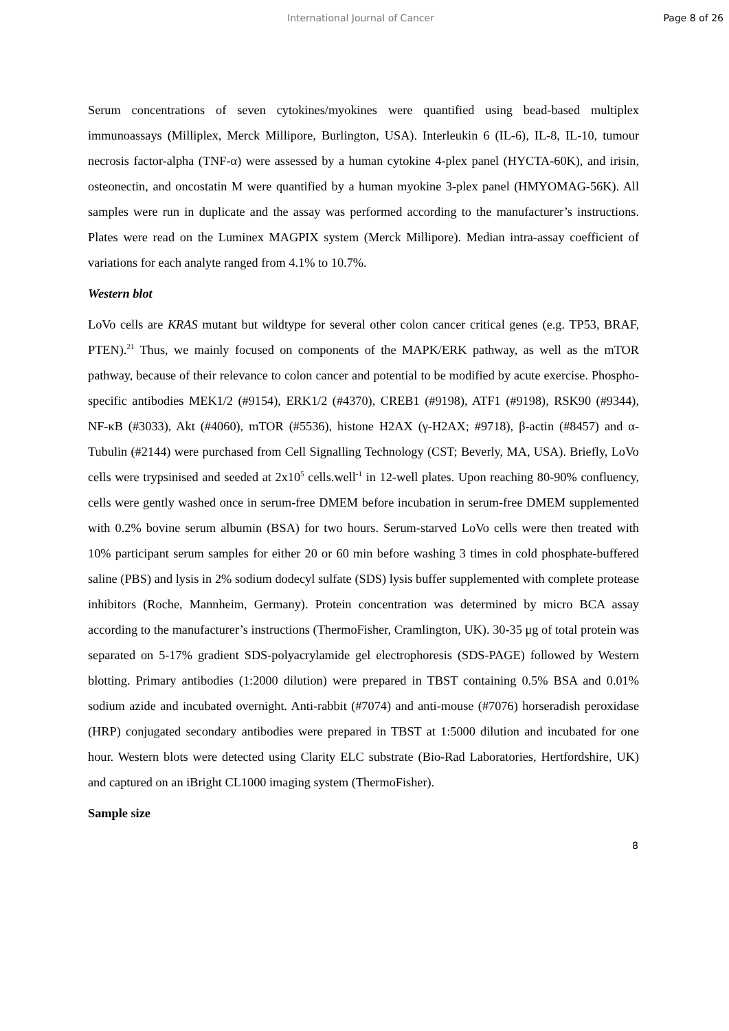International Journal of Cancer Page 8 of 26
Serum concentrations of seven cytokines/myokines were quantified using bead-based multiplex immunoassays (Milliplex, Merck Millipore, Burlington, USA). Interleukin 6 (IL-6), IL-8, IL-10, tumour necrosis factor-alpha (TNF-α) were assessed by a human cytokine 4-plex panel (HYCTA-60K), and irisin, osteonectin, and oncostatin M were quantified by a human myokine 3-plex panel (HMYOMAG-56K). All samples were run in duplicate and the assay was performed according to the manufacturer’s instructions. Plates were read on the Luminex MAGPIX system (Merck Millipore). Median intra-assay coefficient of variations for each analyte ranged from 4.1% to 10.7%.
Western blot
LoVo cells are KRAS mutant but wildtype for several other colon cancer critical genes (e.g. TP53, BRAF, PTEN).<sup>21</sup> Thus, we mainly focused on components of the MAPK/ERK pathway, as well as the mTOR pathway, because of their relevance to colon cancer and potential to be modified by acute exercise. Phospho-specific antibodies MEK1/2 (#9154), ERK1/2 (#4370), CREB1 (#9198), ATF1 (#9198), RSK90 (#9344), NF-κB (#3033), Akt (#4060), mTOR (#5536), histone H2AX (γ-H2AX; #9718), β-actin (#8457) and α-Tubulin (#2144) were purchased from Cell Signalling Technology (CST; Beverly, MA, USA). Briefly, LoVo cells were trypsinised and seeded at 2x10<sup>5</sup> cells.well<sup>-1</sup> in 12-well plates. Upon reaching 80-90% confluency, cells were gently washed once in serum-free DMEM before incubation in serum-free DMEM supplemented with 0.2% bovine serum albumin (BSA) for two hours. Serum-starved LoVo cells were then treated with 10% participant serum samples for either 20 or 60 min before washing 3 times in cold phosphate-buffered saline (PBS) and lysis in 2% sodium dodecyl sulfate (SDS) lysis buffer supplemented with complete protease inhibitors (Roche, Mannheim, Germany). Protein concentration was determined by micro BCA assay according to the manufacturer’s instructions (ThermoFisher, Cramlington, UK). 30-35 μg of total protein was separated on 5-17% gradient SDS-polyacrylamide gel electrophoresis (SDS-PAGE) followed by Western blotting. Primary antibodies (1:2000 dilution) were prepared in TBST containing 0.5% BSA and 0.01% sodium azide and incubated overnight. Anti-rabbit (#7074) and anti-mouse (#7076) horseradish peroxidase (HRP) conjugated secondary antibodies were prepared in TBST at 1:5000 dilution and incubated for one hour. Western blots were detected using Clarity ELC substrate (Bio-Rad Laboratories, Hertfordshire, UK) and captured on an iBright CL1000 imaging system (ThermoFisher).
Sample size
8